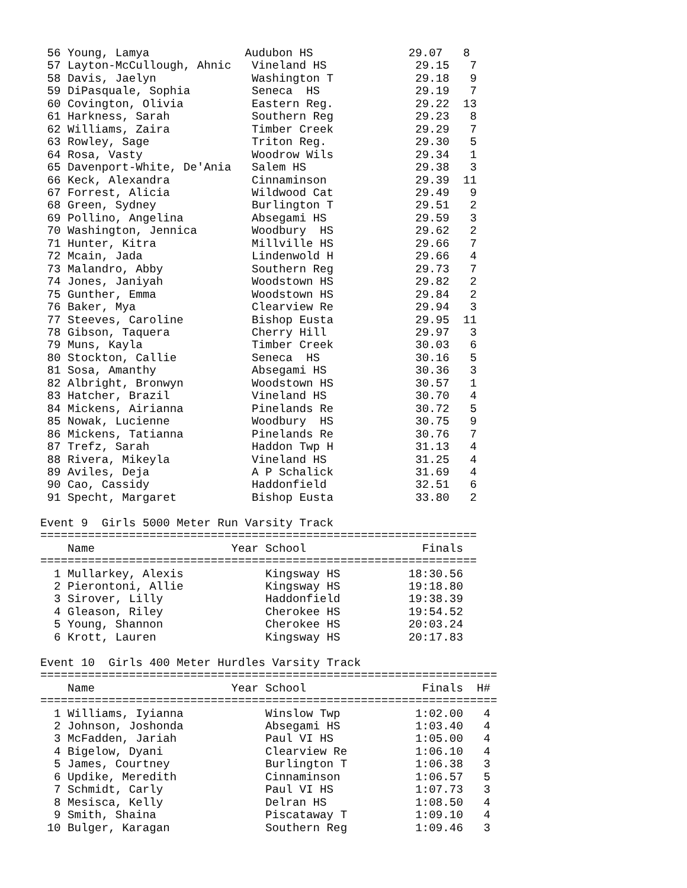56 Young, Lamya              Audubon HS              29.07   8
 57 Layton-McCullough, Ahnic   Vineland HS             29.15   7
 58 Davis, Jaelyn              Washington T            29.18   9
 59 DiPasquale, Sophia         Seneca  HS              29.19   7
 60 Covington, Olivia          Eastern Reg.            29.22  13
 61 Harkness, Sarah            Southern Reg            29.23   8
 62 Williams, Zaira            Timber Creek            29.29   7
 63 Rowley, Sage               Triton Reg.             29.30   5
 64 Rosa, Vasty                Woodrow Wils            29.34   1
 65 Davenport-White, De'Ania   Salem HS                29.38   3
 66 Keck, Alexandra            Cinnaminson             29.39  11
 67 Forrest, Alicia            Wildwood Cat            29.49   9
 68 Green, Sydney              Burlington T            29.51   2
 69 Pollino, Angelina          Absegami HS             29.59   3
 70 Washington, Jennica        Woodbury  HS            29.62   2
 71 Hunter, Kitra              Millville HS            29.66   7
 72 Mcain, Jada                Lindenwold H            29.66   4
 73 Malandro, Abby             Southern Reg            29.73   7
 74 Jones, Janiyah             Woodstown HS            29.82   2
 75 Gunther, Emma              Woodstown HS            29.84   2
 76 Baker, Mya                 Clearview Re            29.94   3
 77 Steeves, Caroline          Bishop Eusta            29.95  11
 78 Gibson, Taquera            Cherry Hill             29.97   3
 79 Muns, Kayla                Timber Creek            30.03   6
 80 Stockton, Callie           Seneca  HS              30.16   5
 81 Sosa, Amanthy              Absegami HS             30.36   3
 82 Albright, Bronwyn          Woodstown HS            30.57   1
 83 Hatcher, Brazil            Vineland HS             30.70   4
 84 Mickens, Airianna          Pinelands Re            30.72   5
 85 Nowak, Lucienne            Woodbury  HS            30.75   9
 86 Mickens, Tatianna          Pinelands Re            30.76   7
 87 Trefz, Sarah               Haddon Twp H            31.13   4
 88 Rivera, Mikeyla            Vineland HS             31.25   4
 89 Aviles, Deja               A P Schalick            31.69   4
 90 Cao, Cassidy               Haddonfield             32.51   6
 91 Specht, Margaret           Bishop Eusta            33.80   2

Event 9  Girls 5000 Meter Run Varsity Track
================================================================
    Name                    Year School                 Finals
================================================================
  1 Mullarkey, Alexis            Kingsway HS          18:30.56
  2 Pierontoni, Allie            Kingsway HS          19:18.80
  3 Sirover, Lilly               Haddonfield          19:38.39
  4 Gleason, Riley               Cherokee HS          19:54.52
  5 Young, Shannon               Cherokee HS          20:03.24
  6 Krott, Lauren                Kingsway HS          20:17.83

Event 10  Girls 400 Meter Hurdles Varsity Track
===================================================================
    Name                    Year School                 Finals  H#
===================================================================
  1 Williams, Iyianna            Winslow Twp           1:02.00   4
  2 Johnson, Joshonda            Absegami HS           1:03.40   4
  3 McFadden, Jariah             Paul VI HS            1:05.00   4
  4 Bigelow, Dyani               Clearview Re          1:06.10   4
  5 James, Courtney              Burlington T          1:06.38   3
  6 Updike, Meredith             Cinnaminson           1:06.57   5
  7 Schmidt, Carly               Paul VI HS            1:07.73   3
  8 Mesisca, Kelly               Delran HS             1:08.50   4
  9 Smith, Shaina                Piscataway T          1:09.10   4
 10 Bulger, Karagan              Southern Reg          1:09.46   3